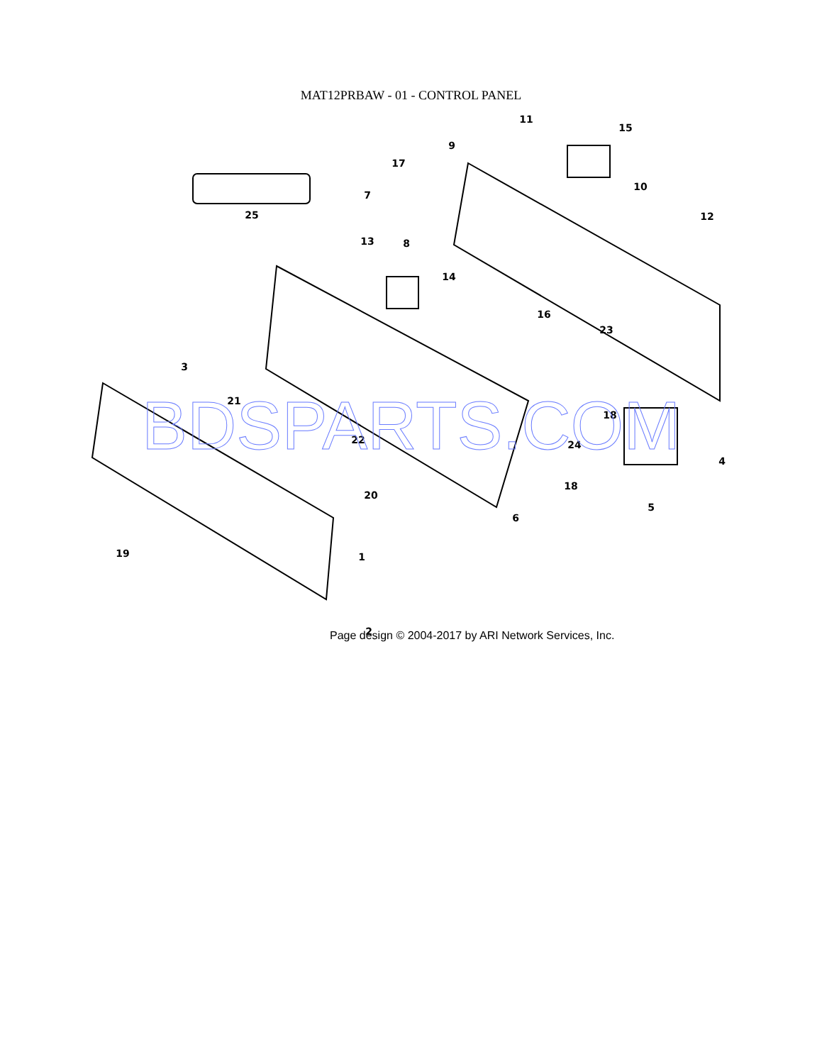MAT12PRBAW - 01 - CONTROL PANEL
2
1
19
3
21
22
20
6
18
24
18
4
5
25
7
8
13
17
9
11
15
10
12
14
16
23
BDSPARTS.COM
Page design © 2004-2017 by ARI Network Services, Inc.